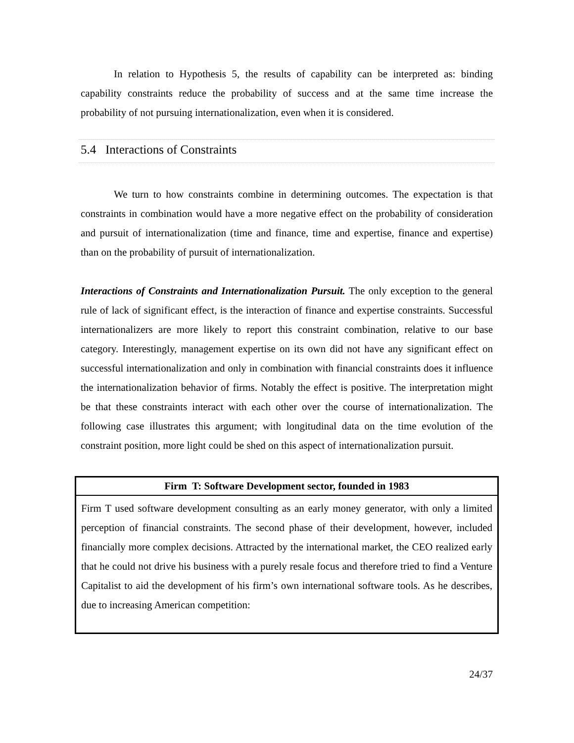In relation to Hypothesis 5, the results of capability can be interpreted as: binding capability constraints reduce the probability of success and at the same time increase the probability of not pursuing internationalization, even when it is considered.
5.4 Interactions of Constraints
We turn to how constraints combine in determining outcomes. The expectation is that constraints in combination would have a more negative effect on the probability of consideration and pursuit of internationalization (time and finance, time and expertise, finance and expertise) than on the probability of pursuit of internationalization.
Interactions of Constraints and Internationalization Pursuit. The only exception to the general rule of lack of significant effect, is the interaction of finance and expertise constraints. Successful internationalizers are more likely to report this constraint combination, relative to our base category. Interestingly, management expertise on its own did not have any significant effect on successful internationalization and only in combination with financial constraints does it influence the internationalization behavior of firms. Notably the effect is positive. The interpretation might be that these constraints interact with each other over the course of internationalization. The following case illustrates this argument; with longitudinal data on the time evolution of the constraint position, more light could be shed on this aspect of internationalization pursuit.
Firm T: Software Development sector, founded in 1983
Firm T used software development consulting as an early money generator, with only a limited perception of financial constraints. The second phase of their development, however, included financially more complex decisions. Attracted by the international market, the CEO realized early that he could not drive his business with a purely resale focus and therefore tried to find a Venture Capitalist to aid the development of his firm’s own international software tools. As he describes, due to increasing American competition:
24/37